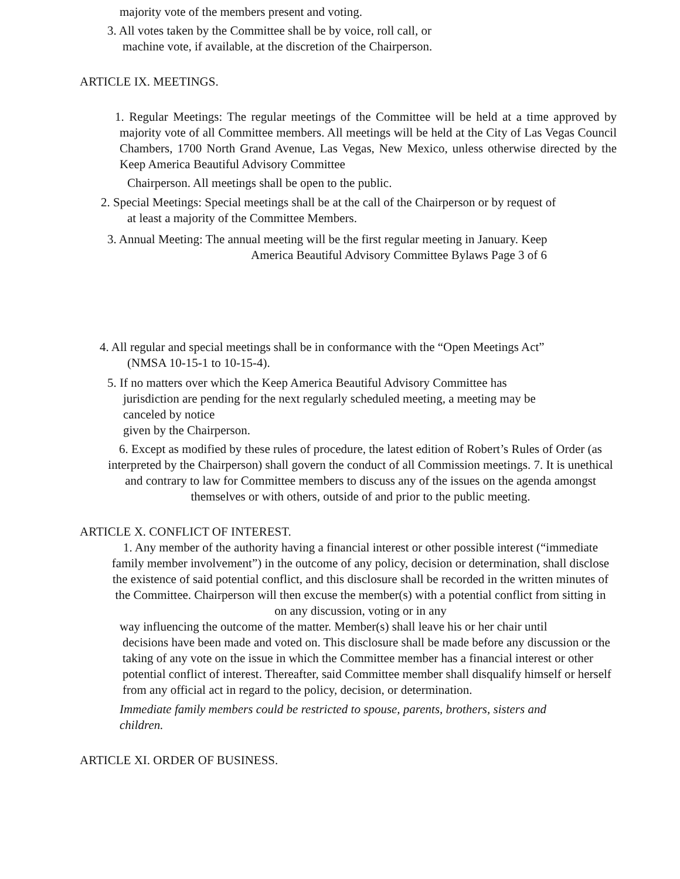majority vote of the members present and voting.
3. All votes taken by the Committee shall be by voice, roll call, or
machine vote, if available, at the discretion of the Chairperson.
ARTICLE IX. MEETINGS.
1. Regular Meetings: The regular meetings of the Committee will be held at a time approved by majority vote of all Committee members. All meetings will be held at the City of Las Vegas Council Chambers, 1700 North Grand Avenue, Las Vegas, New Mexico, unless otherwise directed by the Keep America Beautiful Advisory Committee
Chairperson. All meetings shall be open to the public.
2. Special Meetings: Special meetings shall be at the call of the Chairperson or by request of
at least a majority of the Committee Members.
3. Annual Meeting: The annual meeting will be the first regular meeting in January. Keep
America Beautiful Advisory Committee Bylaws Page 3 of 6
4. All regular and special meetings shall be in conformance with the “Open Meetings Act”
(NMSA 10-15-1 to 10-15-4).
5. If no matters over which the Keep America Beautiful Advisory Committee has
jurisdiction are pending for the next regularly scheduled meeting, a meeting may be
canceled by notice
given by the Chairperson.
6. Except as modified by these rules of procedure, the latest edition of Robert’s Rules of Order (as interpreted by the Chairperson) shall govern the conduct of all Commission meetings. 7. It is unethical and contrary to law for Committee members to discuss any of the issues on the agenda amongst themselves or with others, outside of and prior to the public meeting.
ARTICLE X. CONFLICT OF INTEREST.
1. Any member of the authority having a financial interest or other possible interest (“immediate family member involvement”) in the outcome of any policy, decision or determination, shall disclose the existence of said potential conflict, and this disclosure shall be recorded in the written minutes of the Committee. Chairperson will then excuse the member(s) with a potential conflict from sitting in on any discussion, voting or in any
way influencing the outcome of the matter. Member(s) shall leave his or her chair until
decisions have been made and voted on. This disclosure shall be made before any discussion or the taking of any vote on the issue in which the Committee member has a financial interest or other potential conflict of interest. Thereafter, said Committee member shall disqualify himself or herself from any official act in regard to the policy, decision, or determination.
Immediate family members could be restricted to spouse, parents, brothers, sisters and children.
ARTICLE XI. ORDER OF BUSINESS.